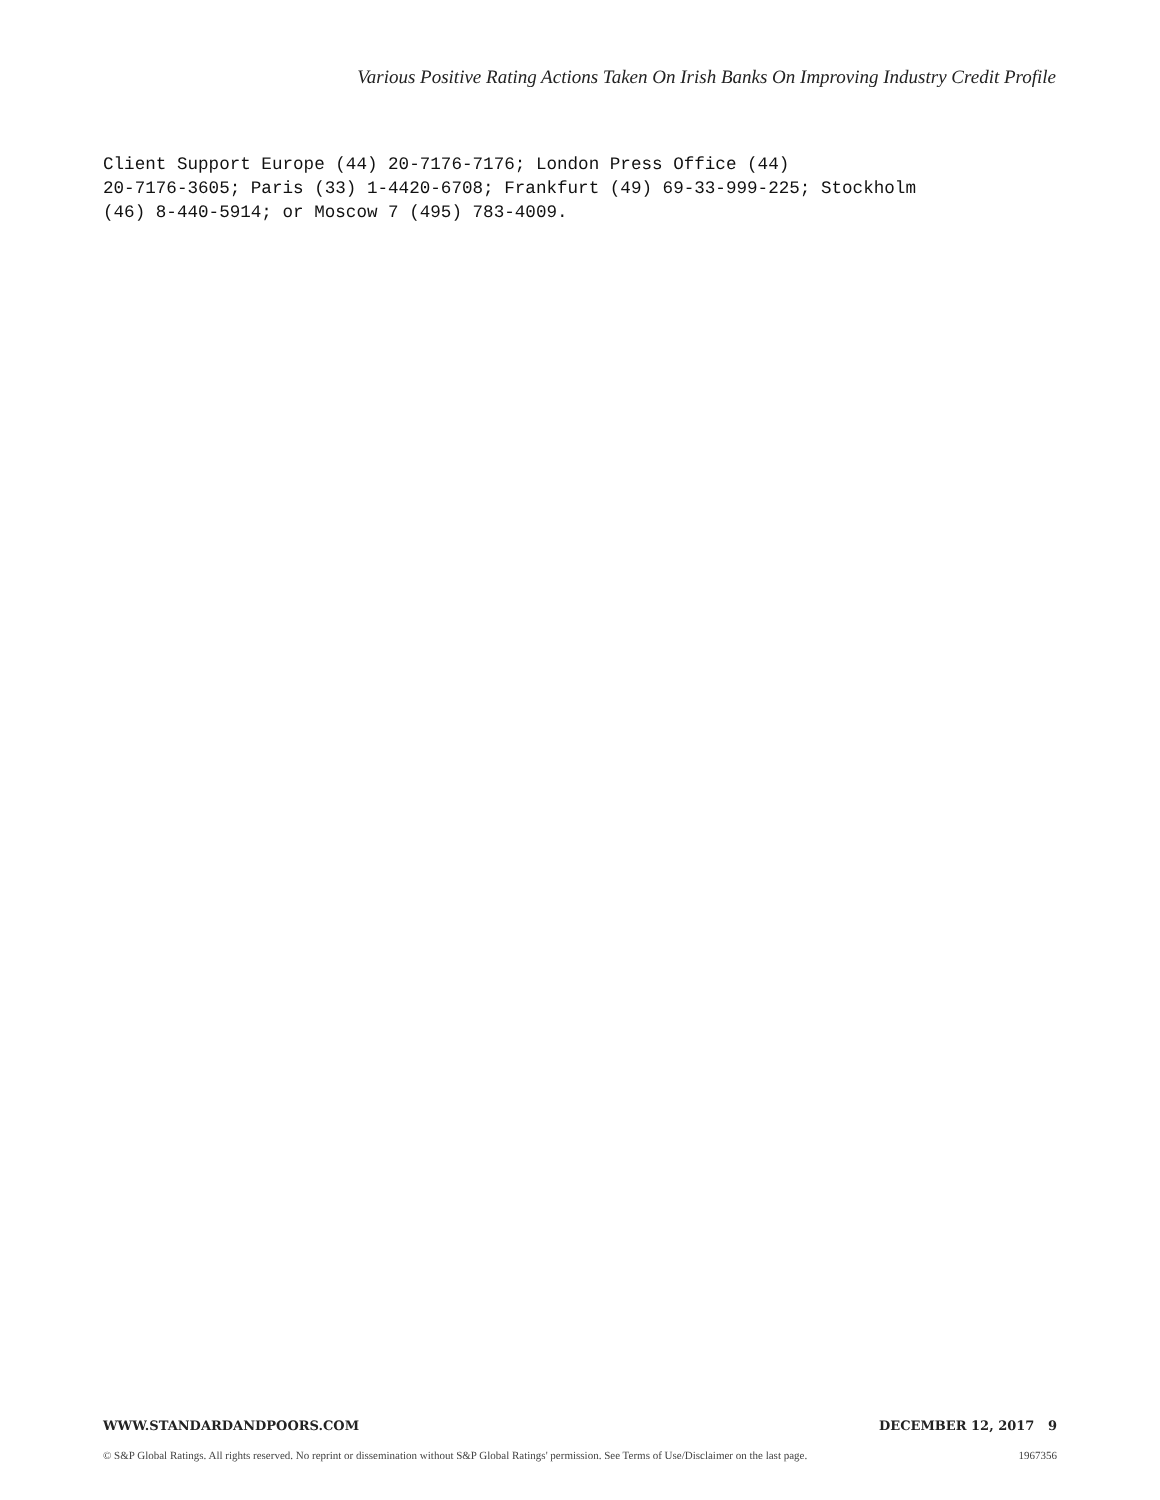Various Positive Rating Actions Taken On Irish Banks On Improving Industry Credit Profile
Client Support Europe (44) 20-7176-7176; London Press Office (44) 20-7176-3605; Paris (33) 1-4420-6708; Frankfurt (49) 69-33-999-225; Stockholm (46) 8-440-5914; or Moscow 7 (495) 783-4009.
WWW.STANDARDANDPOORS.COM DECEMBER 12, 2017 9
© S&P Global Ratings. All rights reserved. No reprint or dissemination without S&P Global Ratings' permission. See Terms of Use/Disclaimer on the last page.
1967356